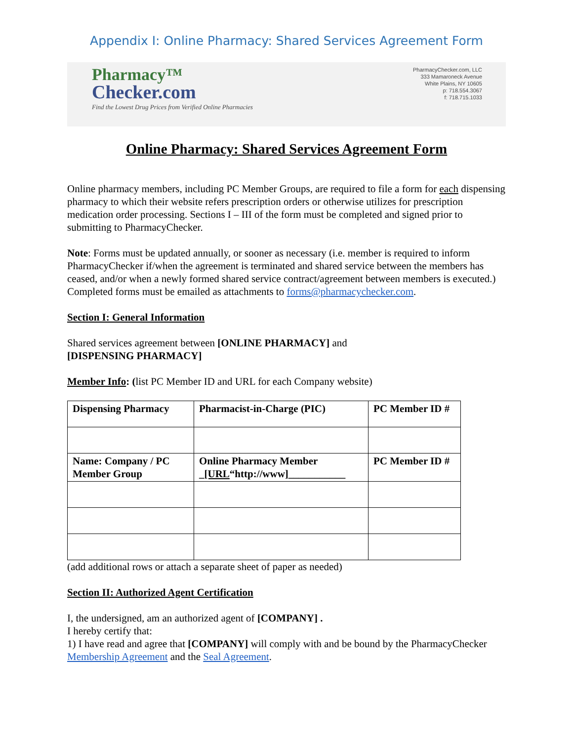Appendix I: Online Pharmacy: Shared Services Agreement Form
Pharmacy™
Checker.com
Find the Lowest Drug Prices from Verified Online Pharmacies
PharmacyChecker.com, LLC
333 Mamaroneck Avenue
White Plains, NY 10605
p: 718.554.3067
f: 718.715.1033
Online Pharmacy: Shared Services Agreement Form
Online pharmacy members, including PC Member Groups, are required to file a form for each dispensing pharmacy to which their website refers prescription orders or otherwise utilizes for prescription medication order processing. Sections I – III of the form must be completed and signed prior to submitting to PharmacyChecker.
Note: Forms must be updated annually, or sooner as necessary (i.e. member is required to inform PharmacyChecker if/when the agreement is terminated and shared service between the members has ceased, and/or when a newly formed shared service contract/agreement between members is executed.) Completed forms must be emailed as attachments to forms@pharmacychecker.com.
Section I: General Information
Shared services agreement between [ONLINE PHARMACY] and
[DISPENSING PHARMACY]
Member Info: (list PC Member ID and URL for each Company website)
| Dispensing Pharmacy | Pharmacist-in-Charge (PIC) | PC Member ID # |
| Name: Company / PC Member Group | Online Pharmacy Member _ [URL “http://www]___________ | PC Member ID # |
(add additional rows or attach a separate sheet of paper as needed)
Section II: Authorized Agent Certification
I, the undersigned, am an authorized agent of [COMPANY] .
I hereby certify that:
1) I have read and agree that [COMPANY] will comply with and be bound by the PharmacyChecker Membership Agreement and the Seal Agreement.